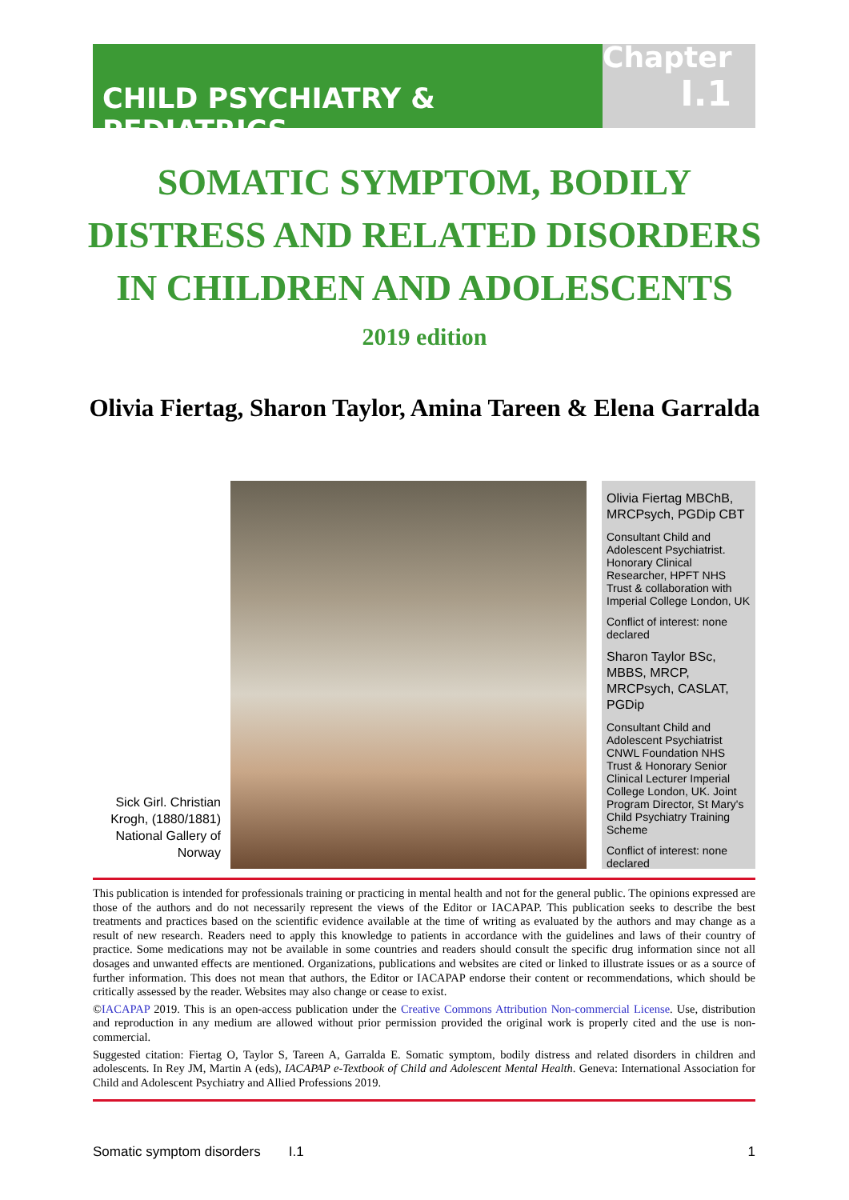CHILD PSYCHIATRY & PEDIATRICS
Chapter
I.1
SOMATIC SYMPTOM, BODILY DISTRESS AND RELATED DISORDERS IN CHILDREN AND ADOLESCENTS
2019 edition
Olivia Fiertag, Sharon Taylor, Amina Tareen & Elena Garralda
Sick Girl. Christian Krogh, (1880/1881) National Gallery of Norway
Olivia Fiertag MBChB, MRCPsych, PGDip CBT
Consultant Child and Adolescent Psychiatrist. Honorary Clinical Researcher, HPFT NHS Trust & collaboration with Imperial College London, UK
Conflict of interest: none declared
Sharon Taylor BSc, MBBS, MRCP, MRCPsych, CASLAT, PGDip
Consultant Child and Adolescent Psychiatrist CNWL Foundation NHS Trust & Honorary Senior Clinical Lecturer Imperial College London, UK. Joint Program Director, St Mary's Child Psychiatry Training Scheme
Conflict of interest: none declared
This publication is intended for professionals training or practicing in mental health and not for the general public. The opinions expressed are those of the authors and do not necessarily represent the views of the Editor or IACAPAP. This publication seeks to describe the best treatments and practices based on the scientific evidence available at the time of writing as evaluated by the authors and may change as a result of new research. Readers need to apply this knowledge to patients in accordance with the guidelines and laws of their country of practice. Some medications may not be available in some countries and readers should consult the specific drug information since not all dosages and unwanted effects are mentioned. Organizations, publications and websites are cited or linked to illustrate issues or as a source of further information. This does not mean that authors, the Editor or IACAPAP endorse their content or recommendations, which should be critically assessed by the reader. Websites may also change or cease to exist.
©IACAPAP 2019. This is an open-access publication under the Creative Commons Attribution Non-commercial License. Use, distribution and reproduction in any medium are allowed without prior permission provided the original work is properly cited and the use is non-commercial.
Suggested citation: Fiertag O, Taylor S, Tareen A, Garralda E. Somatic symptom, bodily distress and related disorders in children and adolescents. In Rey JM, Martin A (eds), IACAPAP e-Textbook of Child and Adolescent Mental Health. Geneva: International Association for Child and Adolescent Psychiatry and Allied Professions 2019.
Somatic symptom disorders I.1 1